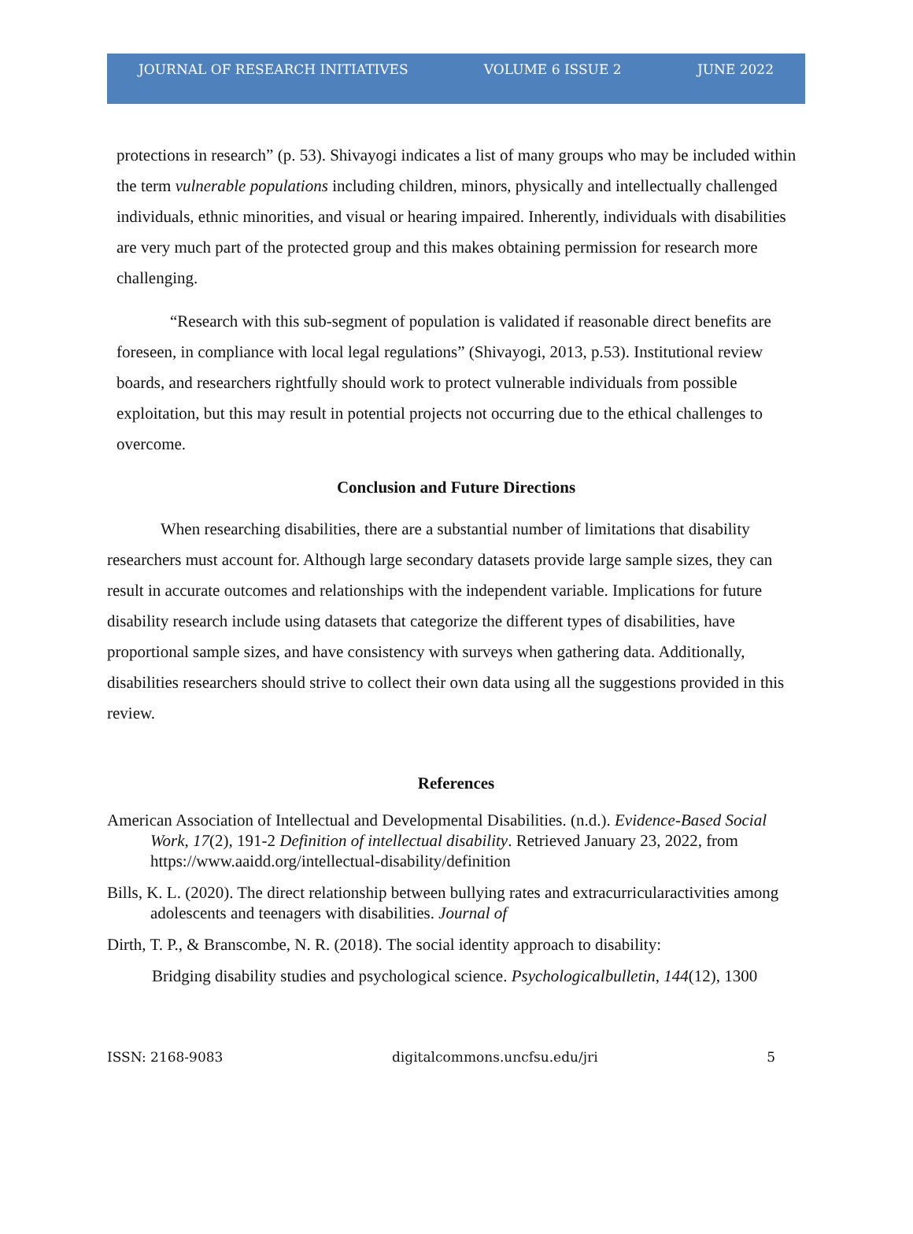JOURNAL OF RESEARCH INITIATIVES VOLUME 6 ISSUE 2 JUNE 2022
protections in research” (p. 53). Shivayogi indicates a list of many groups who may be included within the term vulnerable populations including children, minors, physically and intellectually challenged individuals, ethnic minorities, and visual or hearing impaired. Inherently, individuals with disabilities are very much part of the protected group and this makes obtaining permission for research more challenging.
“Research with this sub-segment of population is validated if reasonable direct benefits are foreseen, in compliance with local legal regulations” (Shivayogi, 2013, p.53). Institutional review boards, and researchers rightfully should work to protect vulnerable individuals from possible exploitation, but this may result in potential projects not occurring due to the ethical challenges to overcome.
Conclusion and Future Directions
When researching disabilities, there are a substantial number of limitations that disability researchers must account for. Although large secondary datasets provide large sample sizes, they can result in accurate outcomes and relationships with the independent variable. Implications for future disability research include using datasets that categorize the different types of disabilities, have proportional sample sizes, and have consistency with surveys when gathering data. Additionally, disabilities researchers should strive to collect their own data using all the suggestions provided in this review.
References
American Association of Intellectual and Developmental Disabilities. (n.d.). Evidence-Based Social Work, 17(2), 191-2 Definition of intellectual disability. Retrieved January 23, 2022, from https://www.aaidd.org/intellectual-disability/definition
Bills, K. L. (2020). The direct relationship between bullying rates and extracurricularactivities among adolescents and teenagers with disabilities. Journal of
Dirth, T. P., & Branscombe, N. R. (2018). The social identity approach to disability:
Bridging disability studies and psychological science. Psychologicalbulletin, 144(12), 1300
ISSN: 2168-9083 digitalcommons.uncfsu.edu/jri 5